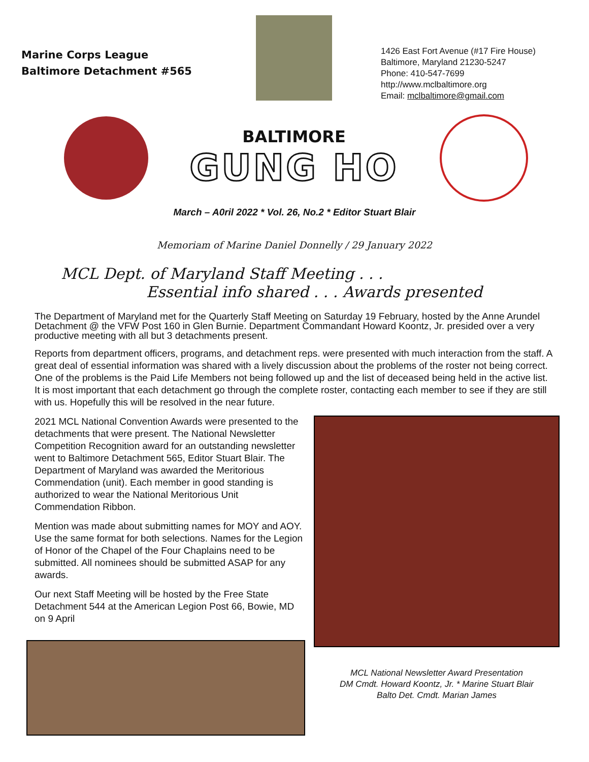Marine Corps League
Baltimore Detachment #565
1426 East Fort Avenue (#17 Fire House)
Baltimore, Maryland 21230-5247
Phone: 410-547-7699
http://www.mclbaltimore.org
Email: mclbaltimore@gmail.com
BALTIMORE
GUNG HO
March – A0ril 2022 * Vol. 26, No.2 * Editor Stuart Blair
Memoriam of Marine Daniel Donnelly / 29 January 2022
MCL Dept. of Maryland Staff Meeting . . .
Essential info shared . . . Awards presented
The Department of Maryland met for the Quarterly Staff Meeting on Saturday 19 February, hosted by the Anne Arundel Detachment @ the VFW Post 160 in Glen Burnie. Department Commandant Howard Koontz, Jr. presided over a very productive meeting with all but 3 detachments present.
Reports from department officers, programs, and detachment reps. were presented with much interaction from the staff. A great deal of essential information was shared with a lively discussion about the problems of the roster not being correct. One of the problems is the Paid Life Members not being followed up and the list of deceased being held in the active list. It is most important that each detachment go through the complete roster, contacting each member to see if they are still with us. Hopefully this will be resolved in the near future.
2021 MCL National Convention Awards were presented to the detachments that were present. The National Newsletter Competition Recognition award for an outstanding newsletter went to Baltimore Detachment 565, Editor Stuart Blair. The Department of Maryland was awarded the Meritorious Commendation (unit). Each member in good standing is authorized to wear the National Meritorious Unit Commendation Ribbon.
Mention was made about submitting names for MOY and AOY. Use the same format for both selections. Names for the Legion of Honor of the Chapel of the Four Chaplains need to be submitted. All nominees should be submitted ASAP for any awards.
Our next Staff Meeting will be hosted by the Free State Detachment 544 at the American Legion Post 66, Bowie, MD on 9 April
MCL National Newsletter Award Presentation
DM Cmdt. Howard Koontz, Jr. * Marine Stuart Blair
Balto Det. Cmdt. Marian James